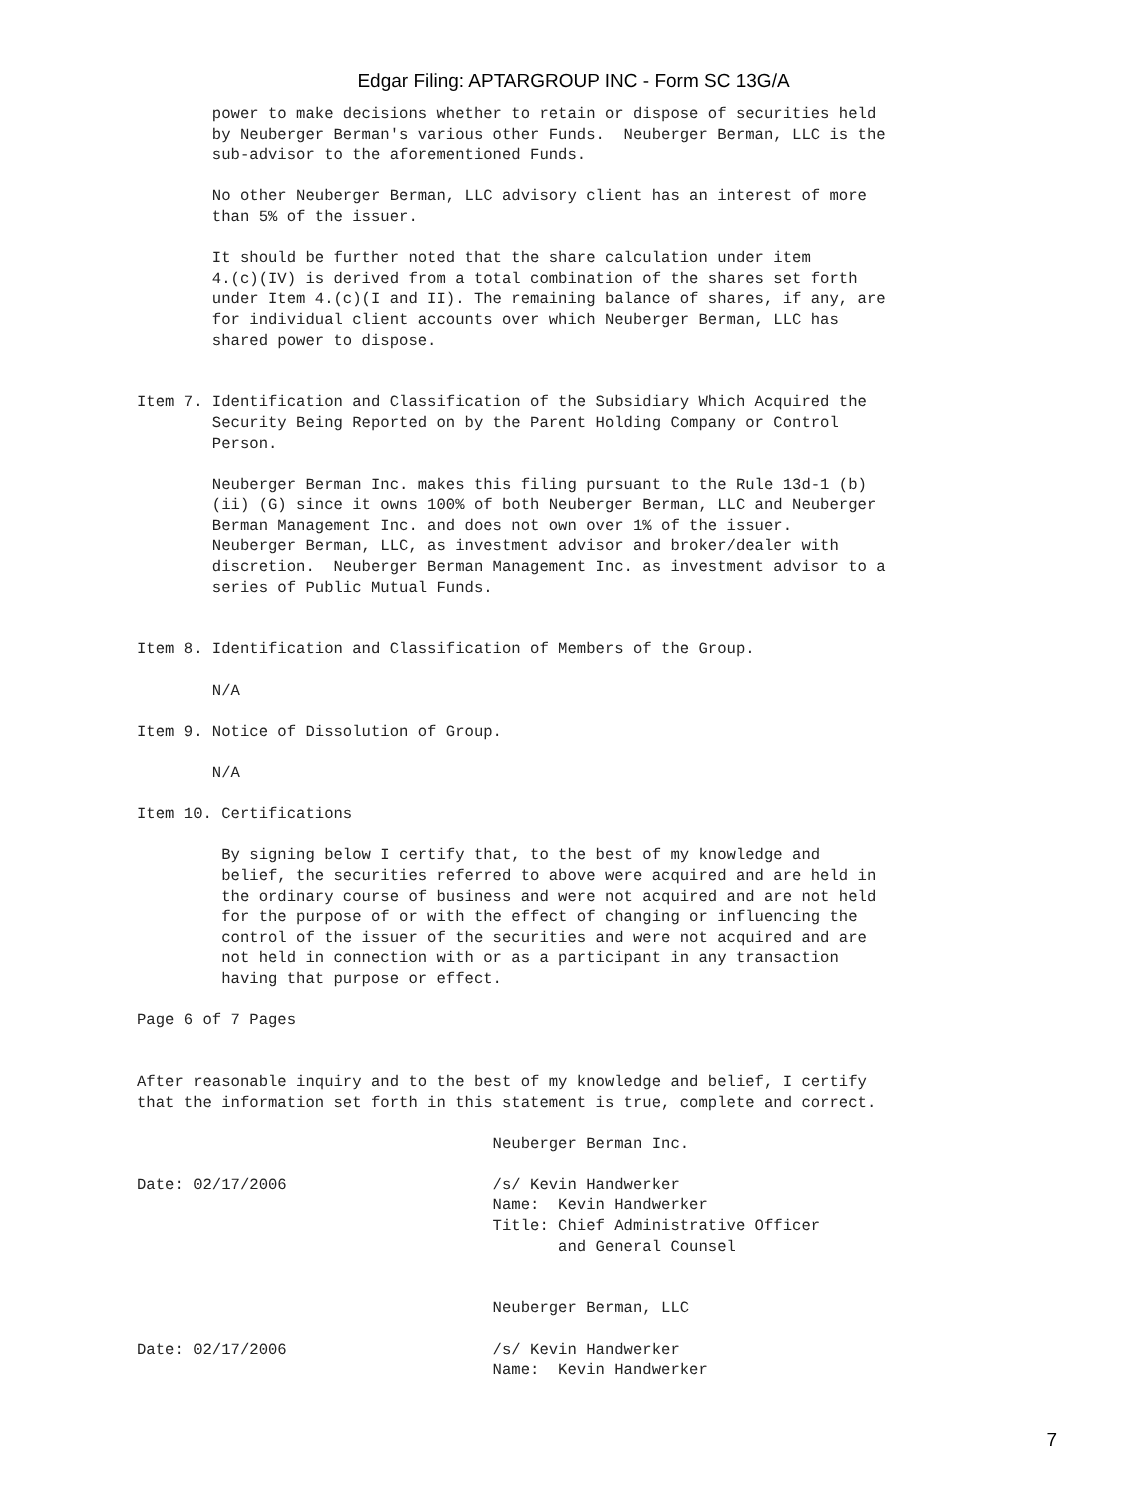Edgar Filing: APTARGROUP INC - Form SC 13G/A
        power to make decisions whether to retain or dispose of securities held
        by Neuberger Berman's various other Funds.  Neuberger Berman, LLC is the
        sub-advisor to the aforementioned Funds.

        No other Neuberger Berman, LLC advisory client has an interest of more
        than 5% of the issuer.

        It should be further noted that the share calculation under item
        4.(c)(IV) is derived from a total combination of the shares set forth
        under Item 4.(c)(I and II). The remaining balance of shares, if any, are
        for individual client accounts over which Neuberger Berman, LLC has
        shared power to dispose.


Item 7. Identification and Classification of the Subsidiary Which Acquired the
        Security Being Reported on by the Parent Holding Company or Control
        Person.

        Neuberger Berman Inc. makes this filing pursuant to the Rule 13d-1 (b)
        (ii) (G) since it owns 100% of both Neuberger Berman, LLC and Neuberger
        Berman Management Inc. and does not own over 1% of the issuer.
        Neuberger Berman, LLC, as investment advisor and broker/dealer with
        discretion.  Neuberger Berman Management Inc. as investment advisor to a
        series of Public Mutual Funds.


Item 8. Identification and Classification of Members of the Group.

        N/A

Item 9. Notice of Dissolution of Group.

        N/A

Item 10. Certifications

         By signing below I certify that, to the best of my knowledge and
         belief, the securities referred to above were acquired and are held in
         the ordinary course of business and were not acquired and are not held
         for the purpose of or with the effect of changing or influencing the
         control of the issuer of the securities and were not acquired and are
         not held in connection with or as a participant in any transaction
         having that purpose or effect.

Page 6 of 7 Pages


After reasonable inquiry and to the best of my knowledge and belief, I certify
that the information set forth in this statement is true, complete and correct.

                                      Neuberger Berman Inc.

Date: 02/17/2006                      /s/ Kevin Handwerker
                                      Name:  Kevin Handwerker
                                      Title: Chief Administrative Officer
                                             and General Counsel


                                      Neuberger Berman, LLC

Date: 02/17/2006                      /s/ Kevin Handwerker
                                      Name:  Kevin Handwerker
7